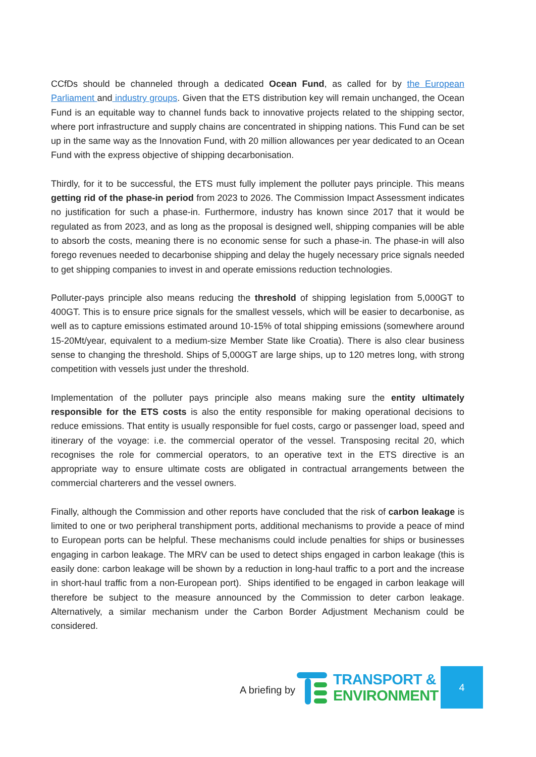CCfDs should be channeled through a dedicated Ocean Fund, as called for by the European Parliament and industry groups. Given that the ETS distribution key will remain unchanged, the Ocean Fund is an equitable way to channel funds back to innovative projects related to the shipping sector, where port infrastructure and supply chains are concentrated in shipping nations. This Fund can be set up in the same way as the Innovation Fund, with 20 million allowances per year dedicated to an Ocean Fund with the express objective of shipping decarbonisation.
Thirdly, for it to be successful, the ETS must fully implement the polluter pays principle. This means getting rid of the phase-in period from 2023 to 2026. The Commission Impact Assessment indicates no justification for such a phase-in. Furthermore, industry has known since 2017 that it would be regulated as from 2023, and as long as the proposal is designed well, shipping companies will be able to absorb the costs, meaning there is no economic sense for such a phase-in. The phase-in will also forego revenues needed to decarbonise shipping and delay the hugely necessary price signals needed to get shipping companies to invest in and operate emissions reduction technologies.
Polluter-pays principle also means reducing the threshold of shipping legislation from 5,000GT to 400GT. This is to ensure price signals for the smallest vessels, which will be easier to decarbonise, as well as to capture emissions estimated around 10-15% of total shipping emissions (somewhere around 15-20Mt/year, equivalent to a medium-size Member State like Croatia). There is also clear business sense to changing the threshold. Ships of 5,000GT are large ships, up to 120 metres long, with strong competition with vessels just under the threshold.
Implementation of the polluter pays principle also means making sure the entity ultimately responsible for the ETS costs is also the entity responsible for making operational decisions to reduce emissions. That entity is usually responsible for fuel costs, cargo or passenger load, speed and itinerary of the voyage: i.e. the commercial operator of the vessel. Transposing recital 20, which recognises the role for commercial operators, to an operative text in the ETS directive is an appropriate way to ensure ultimate costs are obligated in contractual arrangements between the commercial charterers and the vessel owners.
Finally, although the Commission and other reports have concluded that the risk of carbon leakage is limited to one or two peripheral transhipment ports, additional mechanisms to provide a peace of mind to European ports can be helpful. These mechanisms could include penalties for ships or businesses engaging in carbon leakage. The MRV can be used to detect ships engaged in carbon leakage (this is easily done: carbon leakage will be shown by a reduction in long-haul traffic to a port and the increase in short-haul traffic from a non-European port). Ships identified to be engaged in carbon leakage will therefore be subject to the measure announced by the Commission to deter carbon leakage. Alternatively, a similar mechanism under the Carbon Border Adjustment Mechanism could be considered.
A briefing by
TRANSPORT &
ENVIRONMENT
4